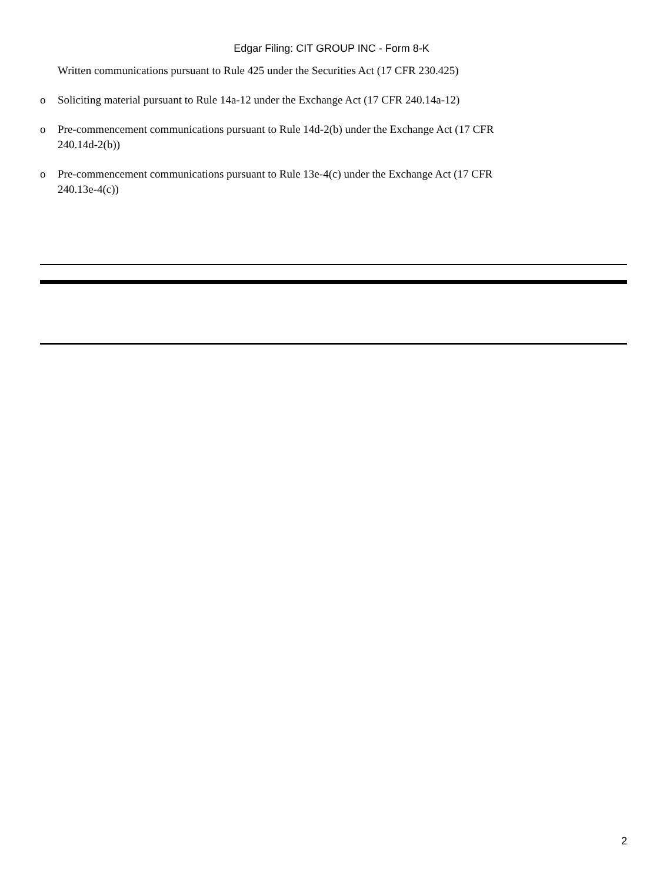Edgar Filing: CIT GROUP INC - Form 8-K
Written communications pursuant to Rule 425 under the Securities Act (17 CFR 230.425)
o Soliciting material pursuant to Rule 14a-12 under the Exchange Act (17 CFR 240.14a-12)
o Pre-commencement communications pursuant to Rule 14d-2(b) under the Exchange Act (17 CFR 240.14d-2(b))
o Pre-commencement communications pursuant to Rule 13e-4(c) under the Exchange Act (17 CFR 240.13e-4(c))
2